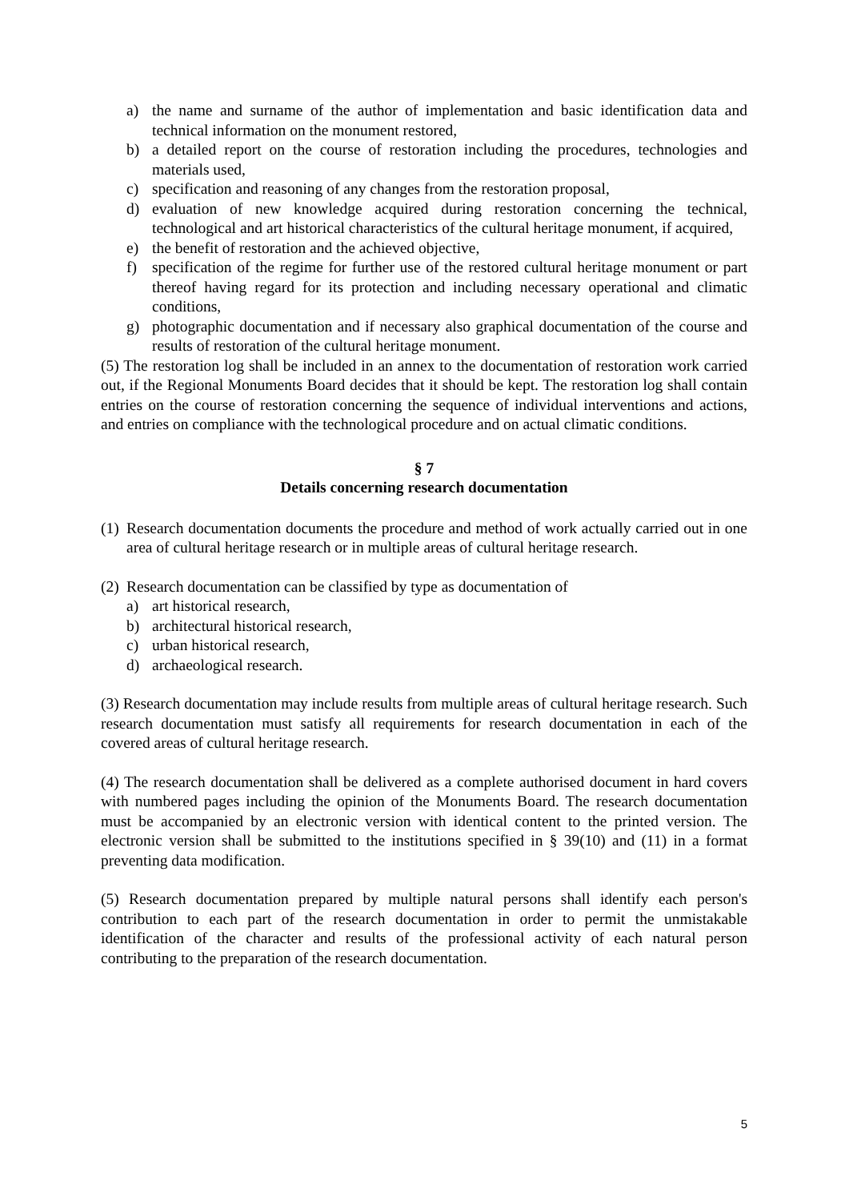a) the name and surname of the author of implementation and basic identification data and technical information on the monument restored,
b) a detailed report on the course of restoration including the procedures, technologies and materials used,
c) specification and reasoning of any changes from the restoration proposal,
d) evaluation of new knowledge acquired during restoration concerning the technical, technological and art historical characteristics of the cultural heritage monument, if acquired,
e) the benefit of restoration and the achieved objective,
f) specification of the regime for further use of the restored cultural heritage monument or part thereof having regard for its protection and including necessary operational and climatic conditions,
g) photographic documentation and if necessary also graphical documentation of the course and results of restoration of the cultural heritage monument.
(5) The restoration log shall be included in an annex to the documentation of restoration work carried out, if the Regional Monuments Board decides that it should be kept. The restoration log shall contain entries on the course of restoration concerning the sequence of individual interventions and actions, and entries on compliance with the technological procedure and on actual climatic conditions.
§ 7
Details concerning research documentation
(1) Research documentation documents the procedure and method of work actually carried out in one area of cultural heritage research or in multiple areas of cultural heritage research.
(2) Research documentation can be classified by type as documentation of
a) art historical research,
b) architectural historical research,
c) urban historical research,
d) archaeological research.
(3) Research documentation may include results from multiple areas of cultural heritage research. Such research documentation must satisfy all requirements for research documentation in each of the covered areas of cultural heritage research.
(4) The research documentation shall be delivered as a complete authorised document in hard covers with numbered pages including the opinion of the Monuments Board. The research documentation must be accompanied by an electronic version with identical content to the printed version. The electronic version shall be submitted to the institutions specified in § 39(10) and (11) in a format preventing data modification.
(5) Research documentation prepared by multiple natural persons shall identify each person's contribution to each part of the research documentation in order to permit the unmistakable identification of the character and results of the professional activity of each natural person contributing to the preparation of the research documentation.
5